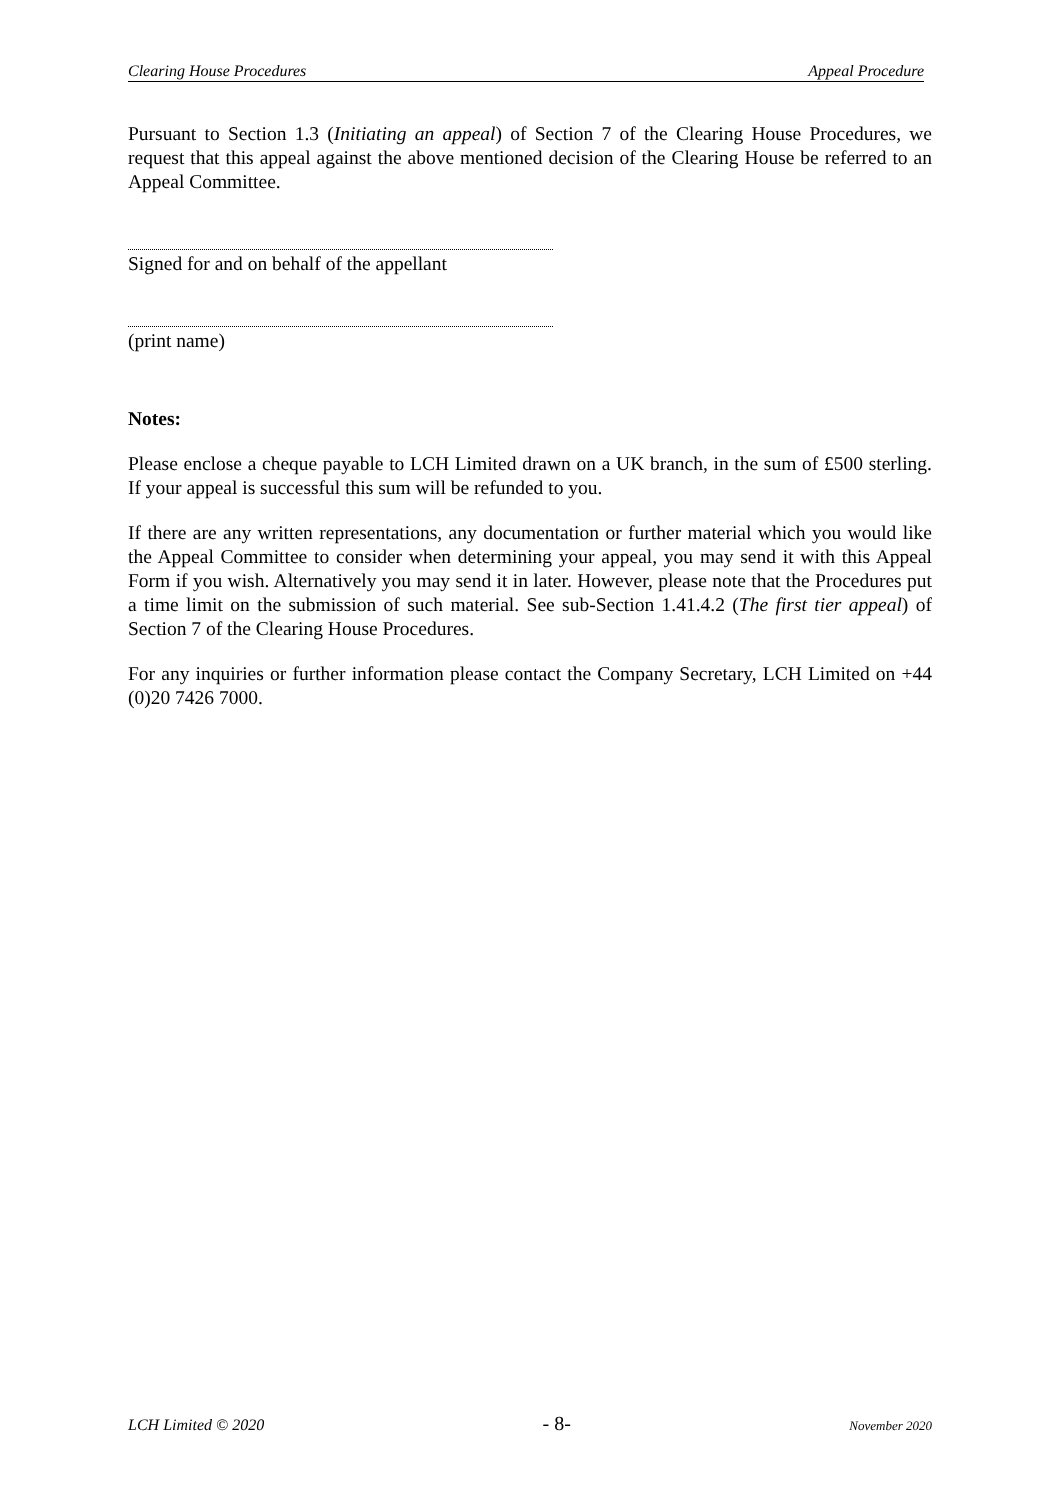Clearing House Procedures Appeal Procedure
Pursuant to Section 1.3 (Initiating an appeal) of Section 7 of the Clearing House Procedures, we request that this appeal against the above mentioned decision of the Clearing House be referred to an Appeal Committee.
Signed for and on behalf of the appellant
(print name)
Notes:
Please enclose a cheque payable to LCH Limited drawn on a UK branch, in the sum of £500 sterling. If your appeal is successful this sum will be refunded to you.
If there are any written representations, any documentation or further material which you would like the Appeal Committee to consider when determining your appeal, you may send it with this Appeal Form if you wish. Alternatively you may send it in later. However, please note that the Procedures put a time limit on the submission of such material. See sub-Section 1.41.4.2 (The first tier appeal) of Section 7 of the Clearing House Procedures.
For any inquiries or further information please contact the Company Secretary, LCH Limited on +44 (0)20 7426 7000.
LCH Limited © 2020 - 8- November 2020